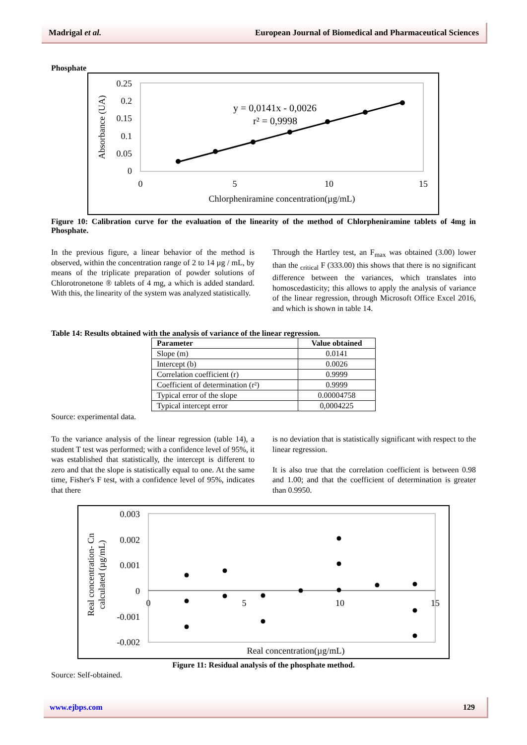Madrigal et al. European Journal of Biomedical and Pharmaceutical Sciences
Phosphate
0.25
0.2
0.15
0.1
0.05
0
0
5
10
15
Chlorpheniramine concentration(µg/mL)
Absorbance (UA)
y = 0,0141x - 0,0026
r² = 0,9998
Figure 10: Calibration curve for the evaluation of the linearity of the method of Chlorpheniramine tablets of 4mg in Phosphate.
In the previous figure, a linear behavior of the method is observed, within the concentration range of 2 to 14 µg / mL, by means of the triplicate preparation of powder solutions of Chlorotronetone ® tablets of 4 mg, a which is added standard. With this, the linearity of the system was analyzed statistically.
Through the Hartley test, an F<sub>max</sub> was obtained (3.00) lower than the <sub>critical</sub> F (333.00) this shows that there is no significant difference between the variances, which translates into homoscedasticity; this allows to apply the analysis of variance of the linear regression, through Microsoft Office Excel 2016, and which is shown in table 14.
Table 14: Results obtained with the analysis of variance of the linear regression.
| Parameter | Value obtained |
| --- | --- |
| Slope (m) | 0.0141 |
| Intercept (b) | 0.0026 |
| Correlation coefficient (r) | 0.9999 |
| Coefficient of determination (r²) | 0.9999 |
| Typical error of the slope | 0.00004758 |
| Typical intercept error | 0,0004225 |
Source: experimental data.
To the variance analysis of the linear regression (table 14), a student T test was performed; with a confidence level of 95%, it was established that statistically, the intercept is different to zero and that the slope is statistically equal to one. At the same time, Fisher's F test, with a confidence level of 95%, indicates that there
is no deviation that is statistically significant with respect to the linear regression.
It is also true that the correlation coefficient is between 0.98 and 1.00; and that the coefficient of determination is greater than 0.9950.
0.003
0.002
0.001
0
-0.001
-0.002
0
5
10
15
Real concentration(µg/mL)
Real concentration- Cn
calculated (µg/mL)
Figure 11: Residual analysis of the phosphate method.
Source: Self-obtained.
www.ejbps.com 129